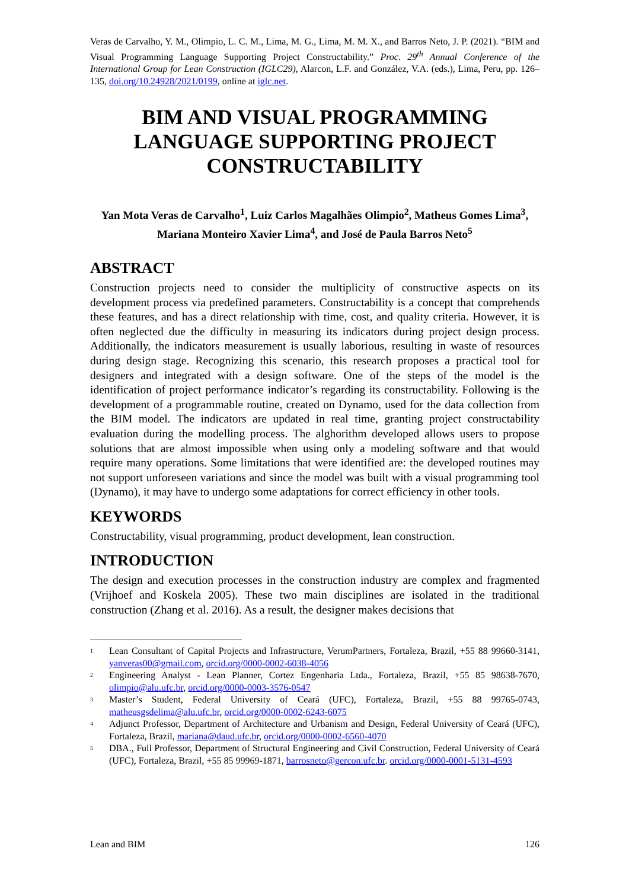Veras de Carvalho, Y. M., Olimpio, L. C. M., Lima, M. G., Lima, M. M. X., and Barros Neto, J. P. (2021). “BIM and Visual Programming Language Supporting Project Constructability.” Proc. 29<sup>th</sup> Annual Conference of the International Group for Lean Construction (IGLC29), Alarcon, L.F. and González, V.A. (eds.), Lima, Peru, pp. 126–135, doi.org/10.24928/2021/0199, online at iglc.net.
BIM AND VISUAL PROGRAMMING LANGUAGE SUPPORTING PROJECT CONSTRUCTABILITY
Yan Mota Veras de Carvalho<sup>1</sup>, Luiz Carlos Magalhães Olimpio<sup>2</sup>, Matheus Gomes Lima<sup>3</sup>, Mariana Monteiro Xavier Lima<sup>4</sup>, and José de Paula Barros Neto<sup>5</sup>
ABSTRACT
Construction projects need to consider the multiplicity of constructive aspects on its development process via predefined parameters. Constructability is a concept that comprehends these features, and has a direct relationship with time, cost, and quality criteria. However, it is often neglected due the difficulty in measuring its indicators during project design process. Additionally, the indicators measurement is usually laborious, resulting in waste of resources during design stage. Recognizing this scenario, this research proposes a practical tool for designers and integrated with a design software. One of the steps of the model is the identification of project performance indicator’s regarding its constructability. Following is the development of a programmable routine, created on Dynamo, used for the data collection from the BIM model. The indicators are updated in real time, granting project constructability evaluation during the modelling process. The alghorithm developed allows users to propose solutions that are almost impossible when using only a modeling software and that would require many operations. Some limitations that were identified are: the developed routines may not support unforeseen variations and since the model was built with a visual programming tool (Dynamo), it may have to undergo some adaptations for correct efficiency in other tools.
KEYWORDS
Constructability, visual programming, product development, lean construction.
INTRODUCTION
The design and execution processes in the construction industry are complex and fragmented (Vrijhoef and Koskela 2005). These two main disciplines are isolated in the traditional construction (Zhang et al. 2016). As a result, the designer makes decisions that
<sup>1</sup> Lean Consultant of Capital Projects and Infrastructure, VerumPartners, Fortaleza, Brazil, +55 88 99660-3141, yanveras00@gmail.com, orcid.org/0000-0002-6038-4056
<sup>2</sup> Engineering Analyst - Lean Planner, Cortez Engenharia Ltda., Fortaleza, Brazil, +55 85 98638-7670, olimpio@alu.ufc.br, orcid.org/0000-0003-3576-0547
<sup>3</sup> Master’s Student, Federal University of Ceará (UFC), Fortaleza, Brazil, +55 88 99765-0743, matheusgsdelima@alu.ufc.br, orcid.org/0000-0002-6243-6075
<sup>4</sup> Adjunct Professor, Department of Architecture and Urbanism and Design, Federal University of Ceará (UFC), Fortaleza, Brazil, mariana@daud.ufc.br, orcid.org/0000-0002-6560-4070
<sup>5</sup> DBA., Full Professor, Department of Structural Engineering and Civil Construction, Federal University of Ceará (UFC), Fortaleza, Brazil, +55 85 99969-1871, barrosneto@gercon.ufc.br. orcid.org/0000-0001-5131-4593
Lean and BIM 126